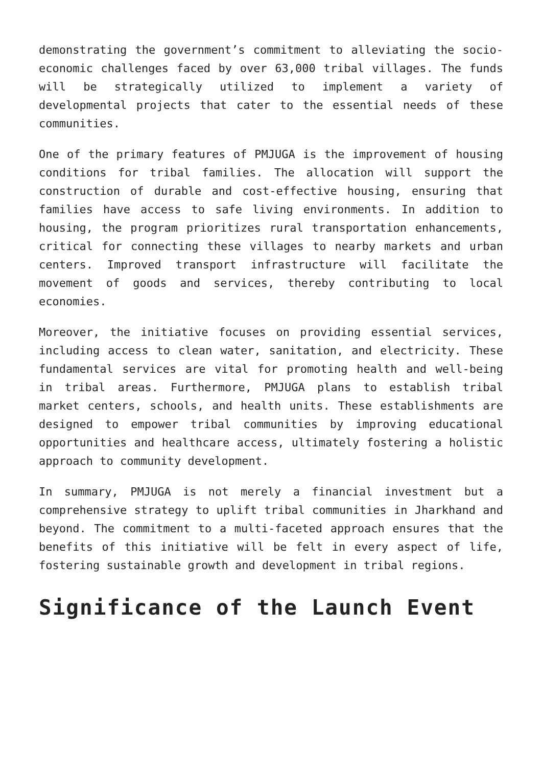demonstrating the government’s commitment to alleviating the socio-economic challenges faced by over 63,000 tribal villages. The funds will be strategically utilized to implement a variety of developmental projects that cater to the essential needs of these communities.
One of the primary features of PMJUGA is the improvement of housing conditions for tribal families. The allocation will support the construction of durable and cost-effective housing, ensuring that families have access to safe living environments. In addition to housing, the program prioritizes rural transportation enhancements, critical for connecting these villages to nearby markets and urban centers. Improved transport infrastructure will facilitate the movement of goods and services, thereby contributing to local economies.
Moreover, the initiative focuses on providing essential services, including access to clean water, sanitation, and electricity. These fundamental services are vital for promoting health and well-being in tribal areas. Furthermore, PMJUGA plans to establish tribal market centers, schools, and health units. These establishments are designed to empower tribal communities by improving educational opportunities and healthcare access, ultimately fostering a holistic approach to community development.
In summary, PMJUGA is not merely a financial investment but a comprehensive strategy to uplift tribal communities in Jharkhand and beyond. The commitment to a multi-faceted approach ensures that the benefits of this initiative will be felt in every aspect of life, fostering sustainable growth and development in tribal regions.
Significance of the Launch Event